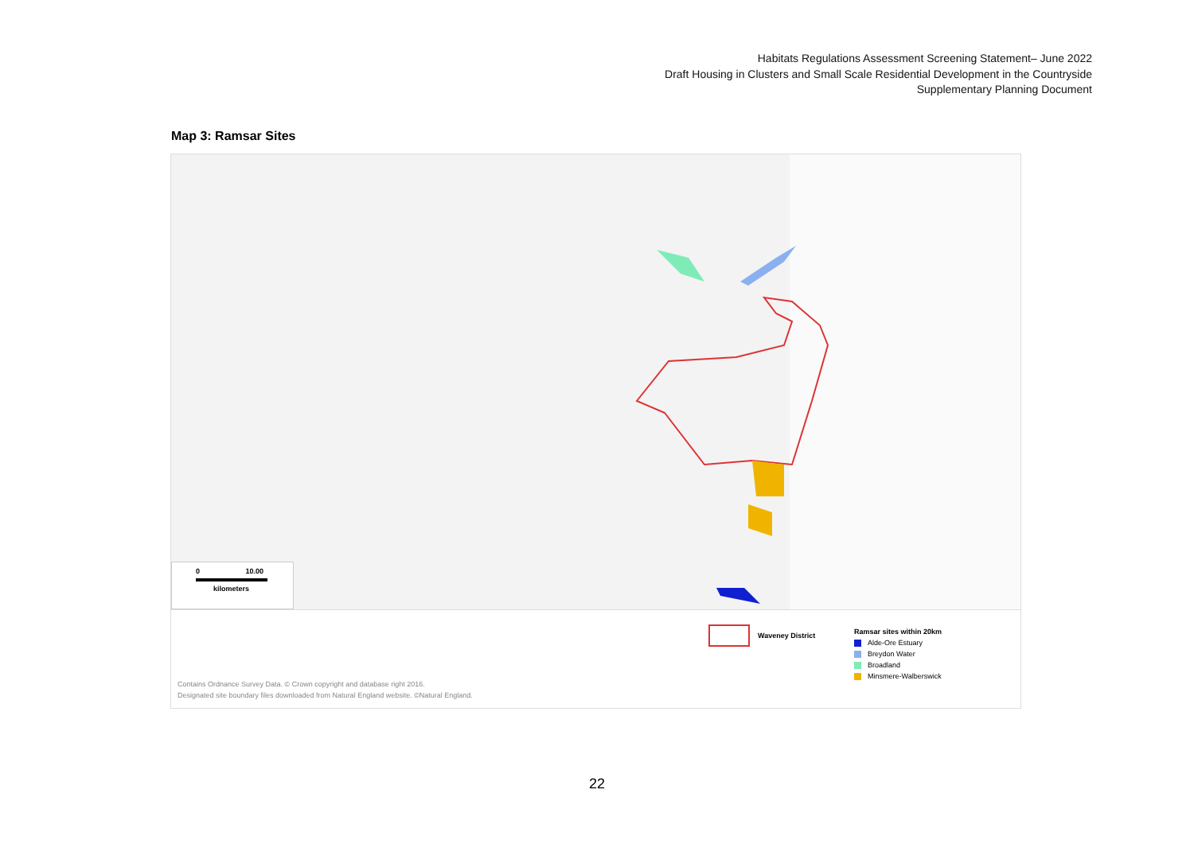Habitats Regulations Assessment Screening Statement– June 2022
Draft Housing in Clusters and Small Scale Residential Development in the Countryside
Supplementary Planning Document
Map 3: Ramsar Sites
0 10.00
kilometers
Waveney District
Ramsar sites within 20km
Alde-Ore Estuary
Breydon Water
Broadland
Minsmere-Walberswick
Contains Ordnance Survey Data. © Crown copyright and database right 2016.
Designated site boundary files downloaded from Natural England website. ©Natural England.
22